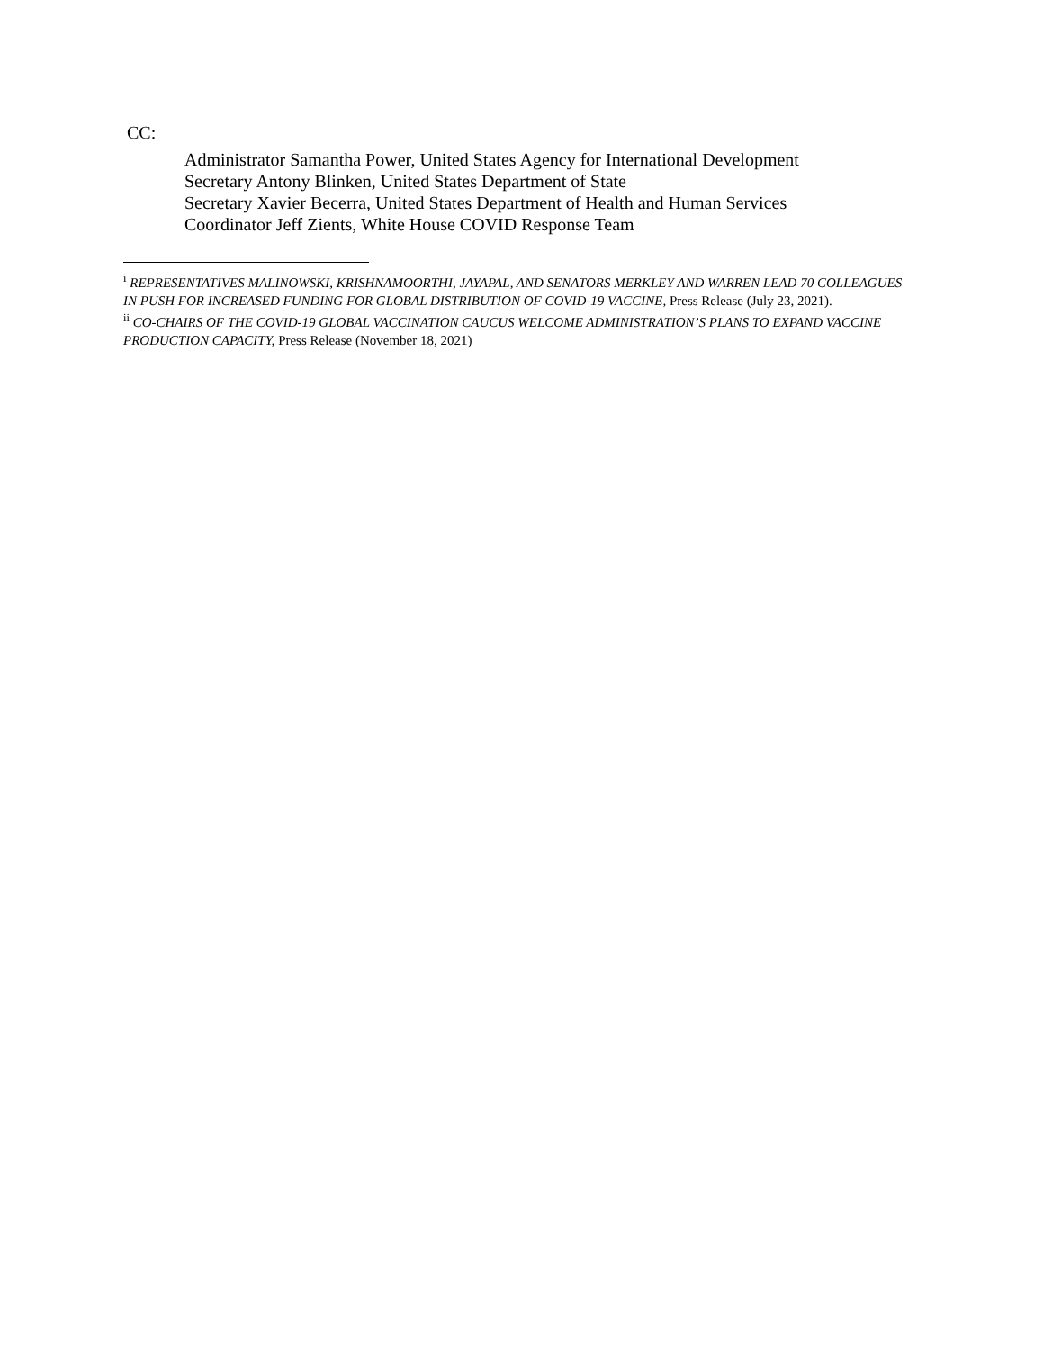CC:
Administrator Samantha Power, United States Agency for International Development
Secretary Antony Blinken, United States Department of State
Secretary Xavier Becerra, United States Department of Health and Human Services
Coordinator Jeff Zients, White House COVID Response Team
<sup>i</sup> REPRESENTATIVES MALINOWSKI, KRISHNAMOORTHI, JAYAPAL, AND SENATORS MERKLEY AND WARREN LEAD 70 COLLEAGUES IN PUSH FOR INCREASED FUNDING FOR GLOBAL DISTRIBUTION OF COVID-19 VACCINE, Press Release (July 23, 2021).
<sup>ii</sup> CO-CHAIRS OF THE COVID-19 GLOBAL VACCINATION CAUCUS WELCOME ADMINISTRATION’S PLANS TO EXPAND VACCINE PRODUCTION CAPACITY, Press Release (November 18, 2021)